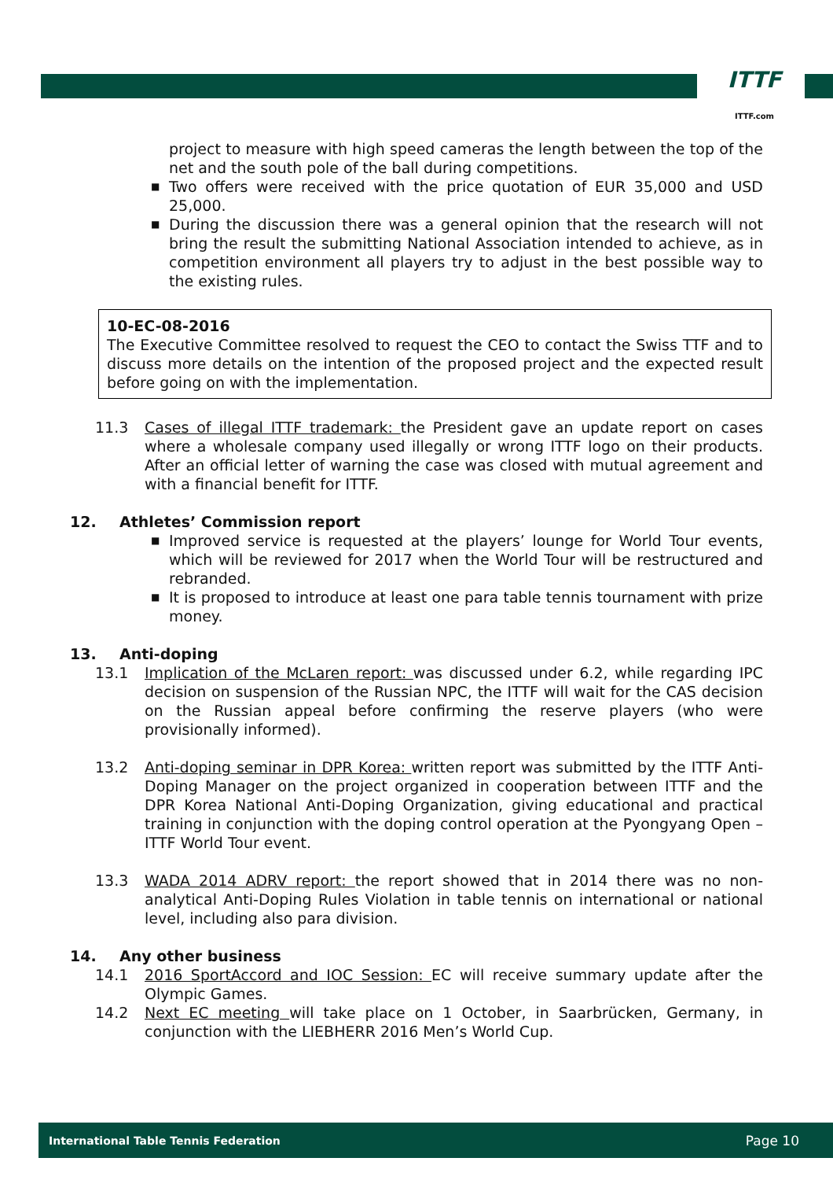ITTF
ITTF.com
project to measure with high speed cameras the length between the top of the net and the south pole of the ball during competitions.
■ Two offers were received with the price quotation of EUR 35,000 and USD 25,000.
■ During the discussion there was a general opinion that the research will not bring the result the submitting National Association intended to achieve, as in competition environment all players try to adjust in the best possible way to the existing rules.
10-EC-08-2016
The Executive Committee resolved to request the CEO to contact the Swiss TTF and to discuss more details on the intention of the proposed project and the expected result before going on with the implementation.
11.3 Cases of illegal ITTF trademark: the President gave an update report on cases where a wholesale company used illegally or wrong ITTF logo on their products. After an official letter of warning the case was closed with mutual agreement and with a financial benefit for ITTF.
12. Athletes’ Commission report
■ Improved service is requested at the players’ lounge for World Tour events, which will be reviewed for 2017 when the World Tour will be restructured and rebranded.
■ It is proposed to introduce at least one para table tennis tournament with prize money.
13. Anti-doping
13.1 Implication of the McLaren report: was discussed under 6.2, while regarding IPC decision on suspension of the Russian NPC, the ITTF will wait for the CAS decision on the Russian appeal before confirming the reserve players (who were provisionally informed).
13.2 Anti-doping seminar in DPR Korea: written report was submitted by the ITTF Anti-Doping Manager on the project organized in cooperation between ITTF and the DPR Korea National Anti-Doping Organization, giving educational and practical training in conjunction with the doping control operation at the Pyongyang Open – ITTF World Tour event.
13.3 WADA 2014 ADRV report: the report showed that in 2014 there was no non-analytical Anti-Doping Rules Violation in table tennis on international or national level, including also para division.
14. Any other business
14.1 2016 SportAccord and IOC Session: EC will receive summary update after the Olympic Games.
14.2 Next EC meeting will take place on 1 October, in Saarbrücken, Germany, in conjunction with the LIEBHERR 2016 Men’s World Cup.
International Table Tennis Federation Page 10